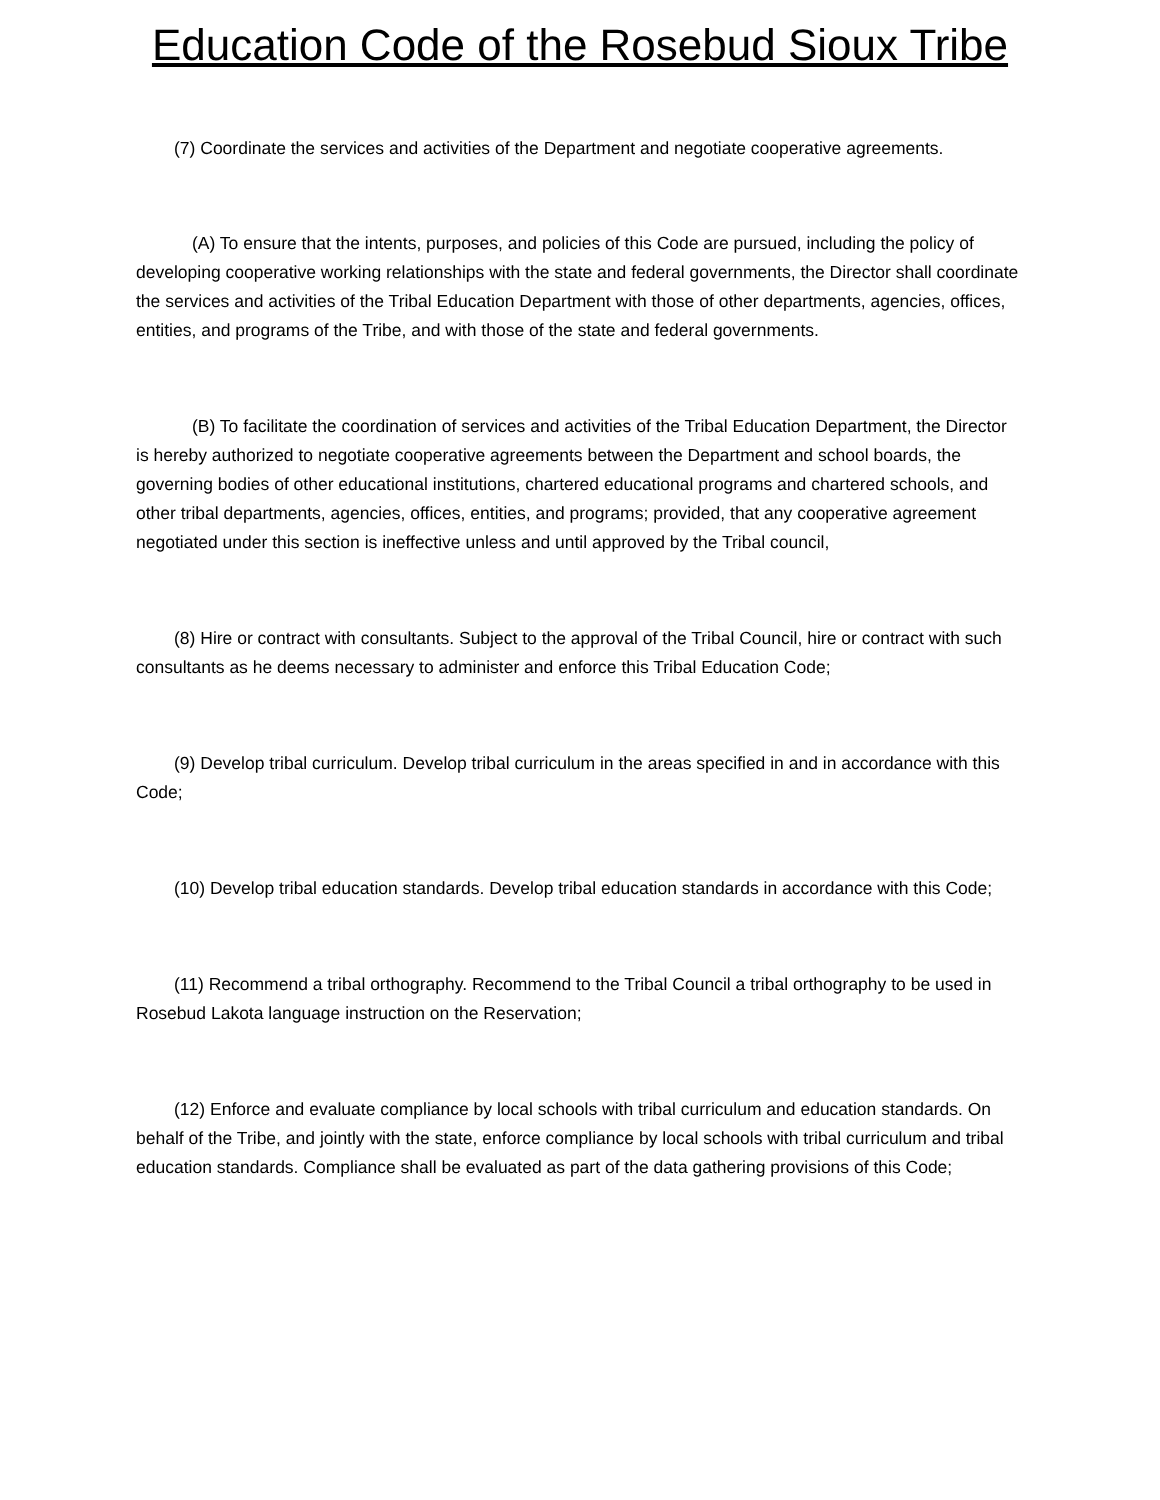Education Code of the Rosebud Sioux Tribe
(7) Coordinate the services and activities of the Department and negotiate cooperative agreements.
(A) To ensure that the intents, purposes, and policies of this Code are pursued, including the policy of developing cooperative working relationships with the state and federal governments, the Director shall coordinate the services and activities of the Tribal Education Department with those of other departments, agencies, offices, entities, and programs of the Tribe, and with those of the state and federal governments.
(B) To facilitate the coordination of services and activities of the Tribal Education Department, the Director is hereby authorized to negotiate cooperative agreements between the Department and school boards, the governing bodies of other educational institutions, chartered educational programs and chartered schools, and other tribal departments, agencies, offices, entities, and programs; provided, that any cooperative agreement negotiated under this section is ineffective unless and until approved by the Tribal council,
(8) Hire or contract with consultants. Subject to the approval of the Tribal Council, hire or contract with such consultants as he deems necessary to administer and enforce this Tribal Education Code;
(9) Develop tribal curriculum. Develop tribal curriculum in the areas specified in and in accordance with this Code;
(10) Develop tribal education standards. Develop tribal education standards in accordance with this Code;
(11) Recommend a tribal orthography. Recommend to the Tribal Council a tribal orthography to be used in Rosebud Lakota language instruction on the Reservation;
(12) Enforce and evaluate compliance by local schools with tribal curriculum and education standards. On behalf of the Tribe, and jointly with the state, enforce compliance by local schools with tribal curriculum and tribal education standards. Compliance shall be evaluated as part of the data gathering provisions of this Code;